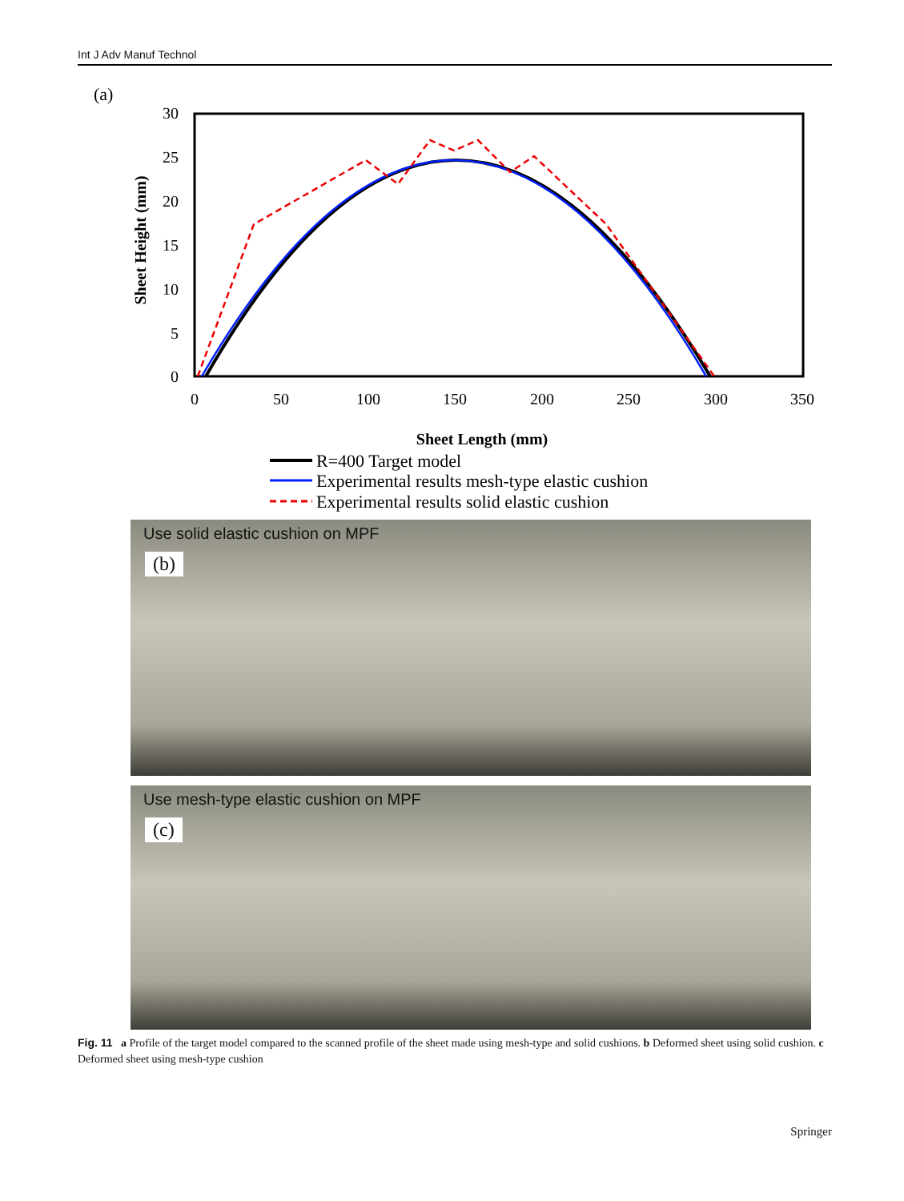Int J Adv Manuf Technol
(a)
30
25
20
15
10
5
0
0
50
100
150
200
250
300
350
Sheet Length (mm)
Sheet Height (mm)
R=400 Target model
Experimental results mesh-type elastic cushion
Experimental results solid elastic cushion
Use solid elastic cushion on MPF
(b)
Use mesh-type elastic cushion on MPF
(c)
Fig. 11 a Profile of the target model compared to the scanned profile of the sheet made using mesh-type and solid cushions. b Deformed sheet using solid cushion. c Deformed sheet using mesh-type cushion
Springer